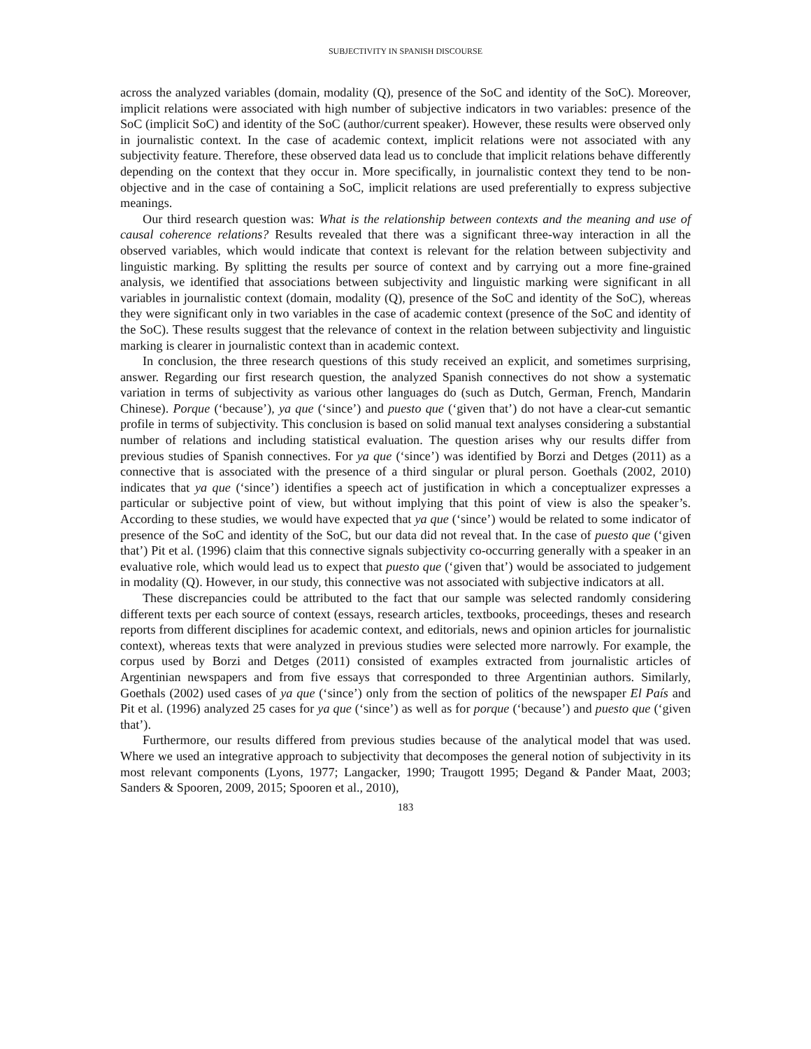SUBJECTIVITY IN SPANISH DISCOURSE
across the analyzed variables (domain, modality (Q), presence of the SoC and identity of the SoC). Moreover, implicit relations were associated with high number of subjective indicators in two variables: presence of the SoC (implicit SoC) and identity of the SoC (author/current speaker). However, these results were observed only in journalistic context. In the case of academic context, implicit relations were not associated with any subjectivity feature. Therefore, these observed data lead us to conclude that implicit relations behave differently depending on the context that they occur in. More specifically, in journalistic context they tend to be non-objective and in the case of containing a SoC, implicit relations are used preferentially to express subjective meanings.
Our third research question was: What is the relationship between contexts and the meaning and use of causal coherence relations? Results revealed that there was a significant three-way interaction in all the observed variables, which would indicate that context is relevant for the relation between subjectivity and linguistic marking. By splitting the results per source of context and by carrying out a more fine-grained analysis, we identified that associations between subjectivity and linguistic marking were significant in all variables in journalistic context (domain, modality (Q), presence of the SoC and identity of the SoC), whereas they were significant only in two variables in the case of academic context (presence of the SoC and identity of the SoC). These results suggest that the relevance of context in the relation between subjectivity and linguistic marking is clearer in journalistic context than in academic context.
In conclusion, the three research questions of this study received an explicit, and sometimes surprising, answer. Regarding our first research question, the analyzed Spanish connectives do not show a systematic variation in terms of subjectivity as various other languages do (such as Dutch, German, French, Mandarin Chinese). Porque (‘because’), ya que (‘since’) and puesto que (‘given that’) do not have a clear-cut semantic profile in terms of subjectivity. This conclusion is based on solid manual text analyses considering a substantial number of relations and including statistical evaluation. The question arises why our results differ from previous studies of Spanish connectives. For ya que (‘since’) was identified by Borzi and Detges (2011) as a connective that is associated with the presence of a third singular or plural person. Goethals (2002, 2010) indicates that ya que (‘since’) identifies a speech act of justification in which a conceptualizer expresses a particular or subjective point of view, but without implying that this point of view is also the speaker’s. According to these studies, we would have expected that ya que (‘since’) would be related to some indicator of presence of the SoC and identity of the SoC, but our data did not reveal that. In the case of puesto que (‘given that’) Pit et al. (1996) claim that this connective signals subjectivity co-occurring generally with a speaker in an evaluative role, which would lead us to expect that puesto que (‘given that’) would be associated to judgement in modality (Q). However, in our study, this connective was not associated with subjective indicators at all.
These discrepancies could be attributed to the fact that our sample was selected randomly considering different texts per each source of context (essays, research articles, textbooks, proceedings, theses and research reports from different disciplines for academic context, and editorials, news and opinion articles for journalistic context), whereas texts that were analyzed in previous studies were selected more narrowly. For example, the corpus used by Borzi and Detges (2011) consisted of examples extracted from journalistic articles of Argentinian newspapers and from five essays that corresponded to three Argentinian authors. Similarly, Goethals (2002) used cases of ya que (‘since’) only from the section of politics of the newspaper El País and Pit et al. (1996) analyzed 25 cases for ya que (‘since’) as well as for porque (‘because’) and puesto que (‘given that’).
Furthermore, our results differed from previous studies because of the analytical model that was used. Where we used an integrative approach to subjectivity that decomposes the general notion of subjectivity in its most relevant components (Lyons, 1977; Langacker, 1990; Traugott 1995; Degand & Pander Maat, 2003; Sanders & Spooren, 2009, 2015; Spooren et al., 2010),
183